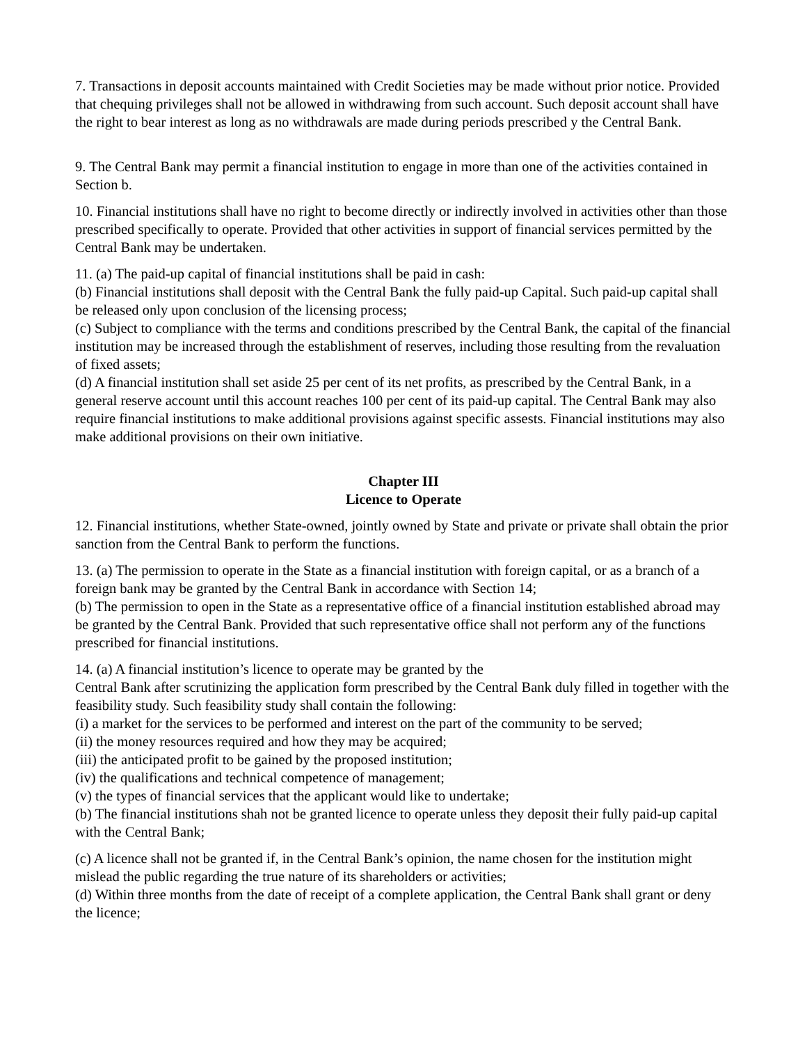7. Transactions in deposit accounts maintained with Credit Societies may be made without prior notice. Provided that chequing privileges shall not be allowed in withdrawing from such account. Such deposit account shall have the right to bear interest as long as no withdrawals are made during periods prescribed y the Central Bank.
9. The Central Bank may permit a financial institution to engage in more than one of the activities contained in Section b.
10. Financial institutions shall have no right to become directly or indirectly involved in activities other than those prescribed specifically to operate. Provided that other activities in support of financial services permitted by the Central Bank may be undertaken.
11. (a) The paid-up capital of financial institutions shall be paid in cash:
(b) Financial institutions shall deposit with the Central Bank the fully paid-up Capital. Such paid-up capital shall be released only upon conclusion of the licensing process;
(c) Subject to compliance with the terms and conditions prescribed by the Central Bank, the capital of the financial institution may be increased through the establishment of reserves, including those resulting from the revaluation of fixed assets;
(d) A financial institution shall set aside 25 per cent of its net profits, as prescribed by the Central Bank, in a general reserve account until this account reaches 100 per cent of its paid-up capital. The Central Bank may also require financial institutions to make additional provisions against specific assests. Financial institutions may also make additional provisions on their own initiative.
Chapter III
Licence to Operate
12. Financial institutions, whether State-owned, jointly owned by State and private or private shall obtain the prior sanction from the Central Bank to perform the functions.
13. (a) The permission to operate in the State as a financial institution with foreign capital, or as a branch of a foreign bank may be granted by the Central Bank in accordance with Section 14;
(b) The permission to open in the State as a representative office of a financial institution established abroad may be granted by the Central Bank. Provided that such representative office shall not perform any of the functions prescribed for financial institutions.
14. (a) A financial institution’s licence to operate may be granted by the
Central Bank after scrutinizing the application form prescribed by the Central Bank duly filled in together with the feasibility study. Such feasibility study shall contain the following:
(i) a market for the services to be performed and interest on the part of the community to be served;
(ii) the money resources required and how they may be acquired;
(iii) the anticipated profit to be gained by the proposed institution;
(iv) the qualifications and technical competence of management;
(v) the types of financial services that the applicant would like to undertake;
(b) The financial institutions shah not be granted licence to operate unless they deposit their fully paid-up capital with the Central Bank;
(c) A licence shall not be granted if, in the Central Bank’s opinion, the name chosen for the institution might mislead the public regarding the true nature of its shareholders or activities;
(d) Within three months from the date of receipt of a complete application, the Central Bank shall grant or deny the licence;